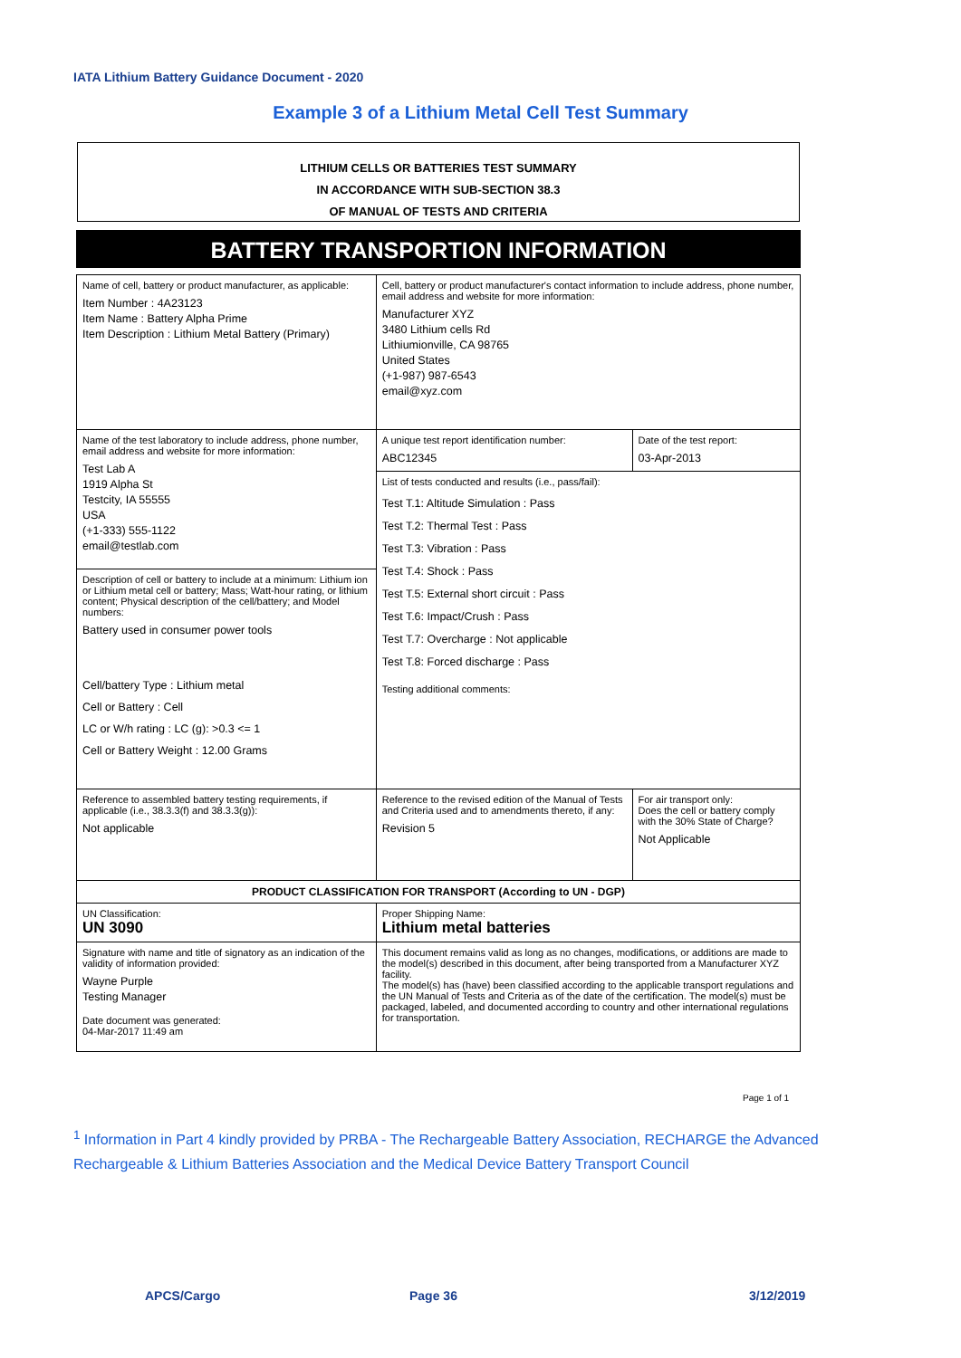IATA Lithium Battery Guidance Document - 2020
Example 3 of a Lithium Metal Cell Test Summary
LITHIUM CELLS OR BATTERIES TEST SUMMARY
IN ACCORDANCE WITH SUB-SECTION 38.3
OF MANUAL OF TESTS AND CRITERIA
BATTERY TRANSPORTION INFORMATION
| Name of cell, battery or product manufacturer, as applicable: Item Number : 4A23123 Item Name : Battery Alpha Prime Item Description : Lithium Metal Battery (Primary) | | Cell, battery or product manufacturer's contact information to include address, phone number, email address and website for more information: Manufacturer XYZ 3480 Lithium cells Rd Lithiumionville, CA 98765 United States (+1-987) 987-6543 email@xyz.com | |
| Name of the test laboratory to include address, phone number, email address and website for more information: Test Lab A 1919 Alpha St Testcity, IA 55555 USA (+1-333) 555-1122 email@testlab.com | | A unique test report identification number: ABC12345 | Date of the test report: 03-Apr-2013 |
| | | List of tests conducted and results (i.e., pass/fail): Test T.1: Altitude Simulation : Pass Test T.2: Thermal Test : Pass Test T.3: Vibration : Pass Test T.4: Shock : Pass Test T.5: External short circuit : Pass Test T.6: Impact/Crush : Pass Test T.7: Overcharge : Not applicable Test T.8: Forced discharge : Pass Testing additional comments: | |
| Description of cell or battery to include at a minimum: Lithium ion or Lithium metal cell or battery; Mass; Watt-hour rating, or lithium content; Physical description of the cell/battery; and Model numbers: Battery used in consumer power tools Cell/battery Type : Lithium metal Cell or Battery : Cell LC or W/h rating : LC (g): >0.3 <= 1 Cell or Battery Weight : 12.00 Grams | | | |
| Reference to assembled battery testing requirements, if applicable (i.e., 38.3.3(f) and 38.3.3(g)): Not applicable | Reference to the revised edition of the Manual of Tests and Criteria used and to amendments thereto, if any: Revision 5 | | For air transport only: Does the cell or battery comply with the 30% State of Charge? Not Applicable |
| PRODUCT CLASSIFICATION FOR TRANSPORT (According to UN - DGP) | | | |
| UN Classification: UN 3090 | Proper Shipping Name: Lithium metal batteries | | |
| Signature with name and title of signatory as an indication of the validity of information provided: Wayne Purple Testing Manager Date document was generated: 04-Mar-2017 11:49 am | | This document remains valid as long as no changes, modifications, or additions are made to the model(s) described in this document, after being transported from a Manufacturer XYZ facility. The model(s) has (have) been classified according to the applicable transport regulations and the UN Manual of Tests and Criteria as of the date of the certification. The model(s) must be packaged, labeled, and documented according to country and other international regulations for transportation. | |
Page 1 of 1
<sup>1</sup> Information in Part 4 kindly provided by PRBA - The Rechargeable Battery Association, RECHARGE the Advanced Rechargeable & Lithium Batteries Association and the Medical Device Battery Transport Council
APCS/Cargo Page 36 3/12/2019